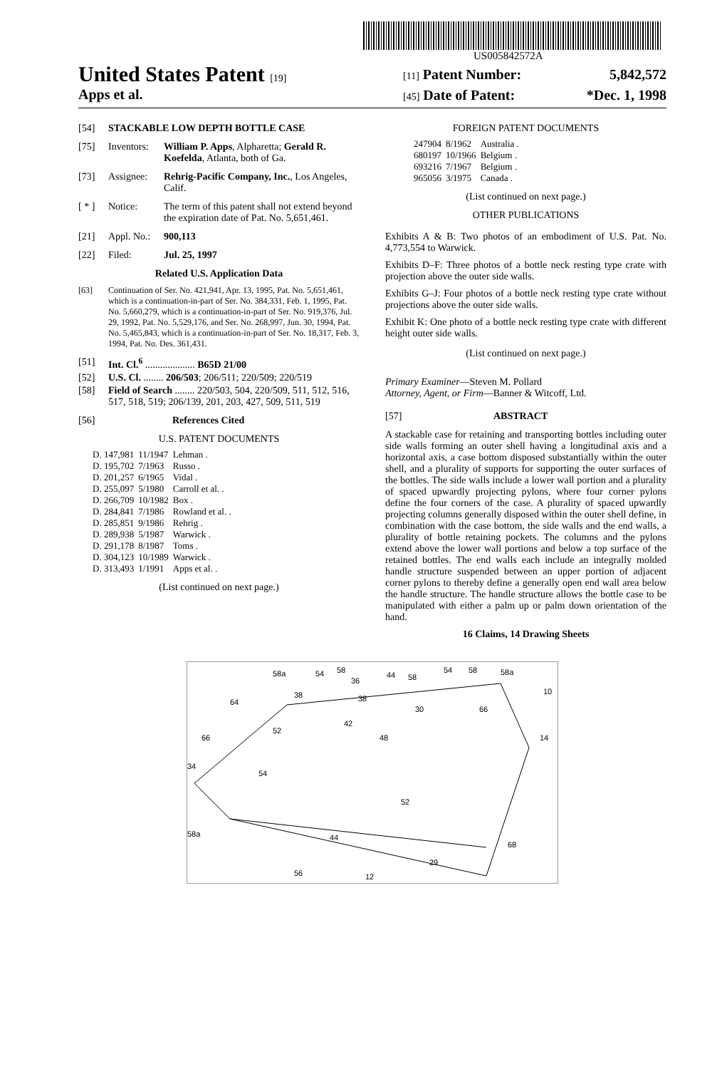US005842572A
United States Patent [19]
Apps et al.
[11] Patent Number: 5,842,572
[45] Date of Patent: *Dec. 1, 1998
[54] STACKABLE LOW DEPTH BOTTLE CASE
[75] Inventors: William P. Apps, Alpharetta; Gerald R. Koefelda, Atlanta, both of Ga.
[73] Assignee: Rehrig-Pacific Company, Inc., Los Angeles, Calif.
[ * ] Notice: The term of this patent shall not extend beyond the expiration date of Pat. No. 5,651,461.
[21] Appl. No.: 900,113
[22] Filed: Jul. 25, 1997
Related U.S. Application Data
[63] Continuation of Ser. No. 421,941, Apr. 13, 1995, Pat. No. 5,651,461, which is a continuation-in-part of Ser. No. 384,331, Feb. 1, 1995, Pat. No. 5,660,279, which is a continuation-in-part of Ser. No. 919,376, Jul. 29, 1992, Pat. No. 5,529,176, and Ser. No. 268,997, Jun. 30, 1994, Pat. No. 5,465,843, which is a continuation-in-part of Ser. No. 18,317, Feb. 3, 1994, Pat. No. Des. 361,431.
[51] Int. Cl.<sup>6</sup> .................... B65D 21/00
[52] U.S. Cl. ........ 206/503; 206/511; 220/509; 220/519
[58] Field of Search ........ 220/503, 504, 220/509, 511, 512, 516, 517, 518, 519; 206/139, 201, 203, 427, 509, 511, 519
[56] References Cited
U.S. PATENT DOCUMENTS
| D. 147,981 | 11/1947 | Lehman . |
| D. 195,702 | 7/1963 | Russo . |
| D. 201,257 | 6/1965 | Vidal . |
| D. 255,097 | 5/1980 | Carroll et al. . |
| D. 266,709 | 10/1982 | Box . |
| D. 284,841 | 7/1986 | Rowland et al. . |
| D. 285,851 | 9/1986 | Rehrig . |
| D. 289,938 | 5/1987 | Warwick . |
| D. 291,178 | 8/1987 | Toms . |
| D. 304,123 | 10/1989 | Warwick . |
| D. 313,493 | 1/1991 | Apps et al. . |
(List continued on next page.)
FOREIGN PATENT DOCUMENTS
| 247904 | 8/1962 | Australia . |
| 680197 | 10/1966 | Belgium . |
| 693216 | 7/1967 | Belgium . |
| 965056 | 3/1975 | Canada . |
(List continued on next page.)
OTHER PUBLICATIONS
Exhibits A & B: Two photos of an embodiment of U.S. Pat. No. 4,773,554 to Warwick.
Exhibits D–F: Three photos of a bottle neck resting type crate with projection above the outer side walls.
Exhibits G–J: Four photos of a bottle neck resting type crate without projections above the outer side walls.
Exhibit K: One photo of a bottle neck resting type crate with different height outer side walls.
(List continued on next page.)
Primary Examiner—Steven M. Pollard
Attorney, Agent, or Firm—Banner & Witcoff, Ltd.
[57] ABSTRACT
A stackable case for retaining and transporting bottles including outer side walls forming an outer shell having a longitudinal axis and a horizontal axis, a case bottom disposed substantially within the outer shell, and a plurality of supports for supporting the outer surfaces of the bottles. The side walls include a lower wall portion and a plurality of spaced upwardly projecting pylons, where four corner pylons define the four corners of the case. A plurality of spaced upwardly projecting columns generally disposed within the outer shell define, in combination with the case bottom, the side walls and the end walls, a plurality of bottle retaining pockets. The columns and the pylons extend above the lower wall portions and below a top surface of the retained bottles. The end walls each include an integrally molded handle structure suspended between an upper portion of adjacent corner pylons to thereby define a generally open end wall area below the handle structure. The handle structure allows the bottle case to be manipulated with either a palm up or palm down orientation of the hand.
16 Claims, 14 Drawing Sheets
58a 54 58
36
44 58
54 58 58a
10
64
38 38
30 66
66
52
42
48 14
34
54
52
58a 44
68
29
56 12